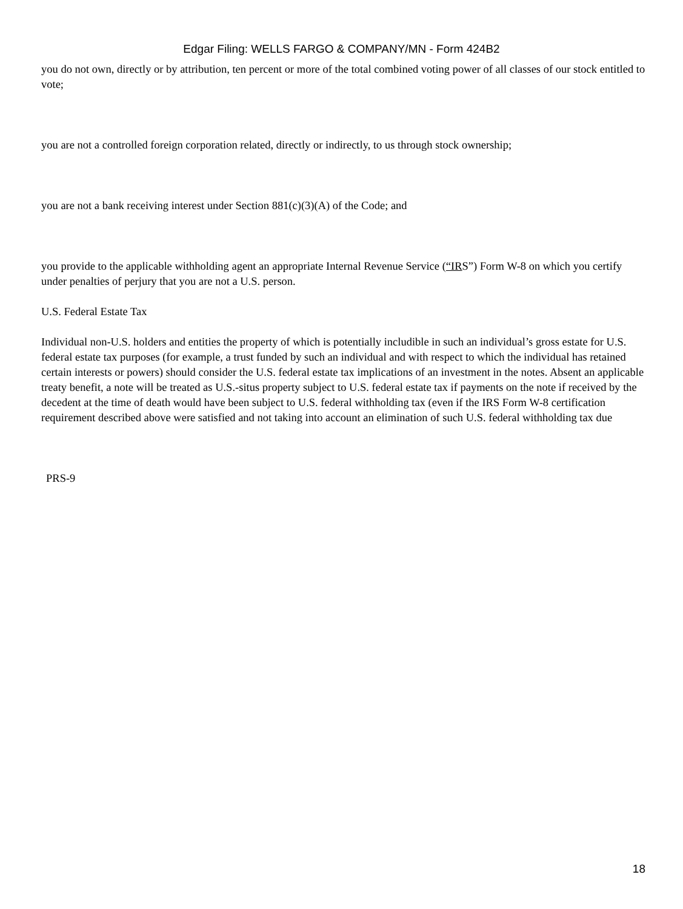Edgar Filing: WELLS FARGO & COMPANY/MN - Form 424B2
you do not own, directly or by attribution, ten percent or more of the total combined voting power of all classes of our stock entitled to vote;
you are not a controlled foreign corporation related, directly or indirectly, to us through stock ownership;
you are not a bank receiving interest under Section 881(c)(3)(A) of the Code; and
you provide to the applicable withholding agent an appropriate Internal Revenue Service (“IRS”) Form W-8 on which you certify under penalties of perjury that you are not a U.S. person.
U.S. Federal Estate Tax
Individual non-U.S. holders and entities the property of which is potentially includible in such an individual’s gross estate for U.S. federal estate tax purposes (for example, a trust funded by such an individual and with respect to which the individual has retained certain interests or powers) should consider the U.S. federal estate tax implications of an investment in the notes. Absent an applicable treaty benefit, a note will be treated as U.S.-situs property subject to U.S. federal estate tax if payments on the note if received by the decedent at the time of death would have been subject to U.S. federal withholding tax (even if the IRS Form W-8 certification requirement described above were satisfied and not taking into account an elimination of such U.S. federal withholding tax due
PRS-9
18